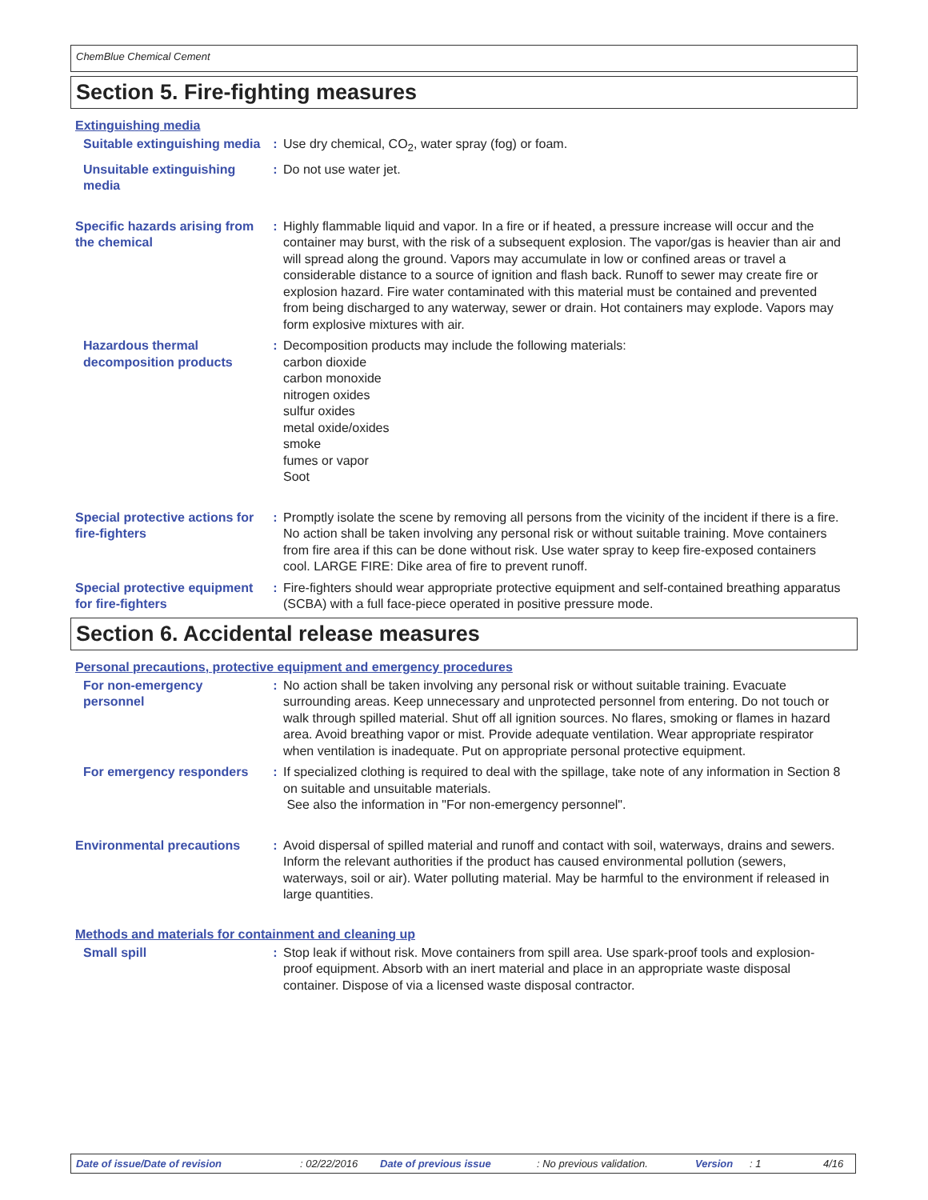ChemBlue Chemical Cement
Section 5. Fire-fighting measures
Extinguishing media
Suitable extinguishing media
: Use dry chemical, CO<sub>2</sub>, water spray (fog) or foam.
Unsuitable extinguishing media
: Do not use water jet.
Specific hazards arising from the chemical
: Highly flammable liquid and vapor. In a fire or if heated, a pressure increase will occur and the container may burst, with the risk of a subsequent explosion. The vapor/gas is heavier than air and will spread along the ground. Vapors may accumulate in low or confined areas or travel a considerable distance to a source of ignition and flash back. Runoff to sewer may create fire or explosion hazard. Fire water contaminated with this material must be contained and prevented from being discharged to any waterway, sewer or drain. Hot containers may explode. Vapors may form explosive mixtures with air.
Hazardous thermal decomposition products
: Decomposition products may include the following materials:
carbon dioxide
carbon monoxide
nitrogen oxides
sulfur oxides
metal oxide/oxides
smoke
fumes or vapor
Soot
Special protective actions for fire-fighters
: Promptly isolate the scene by removing all persons from the vicinity of the incident if there is a fire. No action shall be taken involving any personal risk or without suitable training. Move containers from fire area if this can be done without risk. Use water spray to keep fire-exposed containers cool. LARGE FIRE: Dike area of fire to prevent runoff.
Special protective equipment for fire-fighters
: Fire-fighters should wear appropriate protective equipment and self-contained breathing apparatus (SCBA) with a full face-piece operated in positive pressure mode.
Section 6. Accidental release measures
Personal precautions, protective equipment and emergency procedures
For non-emergency personnel
: No action shall be taken involving any personal risk or without suitable training. Evacuate surrounding areas. Keep unnecessary and unprotected personnel from entering. Do not touch or walk through spilled material. Shut off all ignition sources. No flares, smoking or flames in hazard area. Avoid breathing vapor or mist. Provide adequate ventilation. Wear appropriate respirator when ventilation is inadequate. Put on appropriate personal protective equipment.
For emergency responders : If specialized clothing is required to deal with the spillage, take note of any information in Section 8 on suitable and unsuitable materials.
See also the information in "For non-emergency personnel".
Environmental precautions : Avoid dispersal of spilled material and runoff and contact with soil, waterways, drains and sewers. Inform the relevant authorities if the product has caused environmental pollution (sewers, waterways, soil or air). Water polluting material. May be harmful to the environment if released in large quantities.
Methods and materials for containment and cleaning up
Small spill : Stop leak if without risk. Move containers from spill area. Use spark-proof tools and explosion-proof equipment. Absorb with an inert material and place in an appropriate waste disposal container. Dispose of via a licensed waste disposal contractor.
Date of issue/Date of revision: 02/22/2016 Date of previous issue: No previous validation. Version: 1 4/16